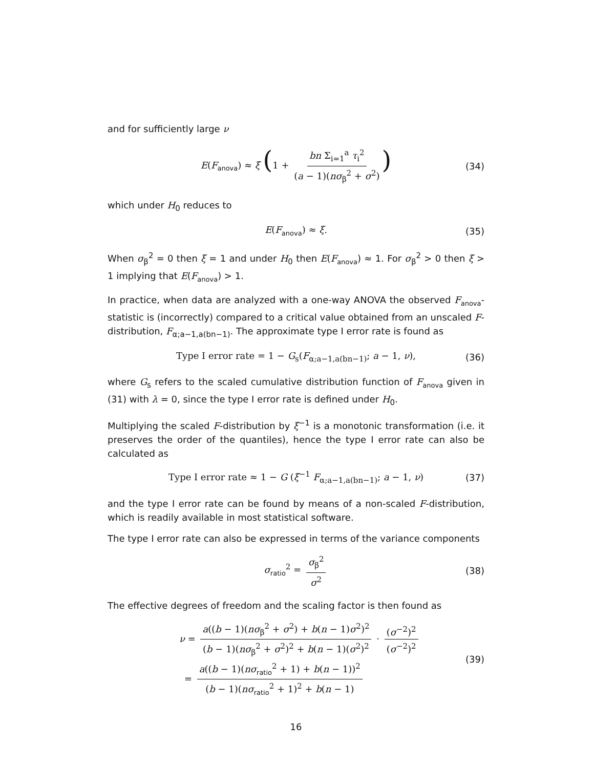and for sufficiently large ν
E(F<sub>anova</sub>) ≈ ξ (1 + bn Σ<sub>i=1</sub><sup>a</sup> τ<sub>i</sub><sup>2</sup> (a − 1)(nσ<sub>β</sub><sup>2</sup> + σ<sup>2</sup>)) (34)
which under H<sub>0</sub> reduces to
E(F<sub>anova</sub>) ≈ ξ. (35)
When σ<sub>β</sub><sup>2</sup> = 0 then ξ = 1 and under H<sub>0</sub> then E(F<sub>anova</sub>) ≈ 1. For σ<sub>β</sub><sup>2</sup> > 0 then ξ > 1 implying that E(F<sub>anova</sub>) > 1.
In practice, when data are analyzed with a one-way ANOVA the observed F<sub>anova</sub>-statistic is (incorrectly) compared to a critical value obtained from an unscaled F-distribution, F<sub>α;a−1,a(bn−1)</sub>. The approximate type I error rate is found as
Type I error rate = 1 − G<sub>s</sub>(F<sub>α;a−1,a(bn−1)</sub>; a − 1, ν), (36)
where G<sub>s</sub> refers to the scaled cumulative distribution function of F<sub>anova</sub> given in (31) with λ = 0, since the type I error rate is defined under H<sub>0</sub>.
Multiplying the scaled F-distribution by ξ<sup>−1</sup> is a monotonic transformation (i.e. it preserves the order of the quantiles), hence the type I error rate can also be calculated as
Type I error rate ≈ 1 − G (ξ<sup>−1</sup> F<sub>α;a−1,a(bn−1)</sub>; a − 1, ν) (37)
and the type I error rate can be found by means of a non-scaled F-distribution, which is readily available in most statistical software.
The type I error rate can also be expressed in terms of the variance components
σ<sub>ratio</sub><sup>2</sup> = σ<sub>β</sub><sup>2</sup> σ<sup>2</sup> (38)
The effective degrees of freedom and the scaling factor is then found as
ν = a((b − 1)(nσ<sub>β</sub><sup>2</sup> + σ<sup>2</sup>) + b(n − 1)σ<sup>2</sup>)<sup>2</sup> (b − 1)(nσ<sub>β</sub><sup>2</sup> + σ<sup>2</sup>)<sup>2</sup> + b(n − 1)(σ<sup>2</sup>)<sup>2</sup> · (σ<sup>−2</sup>)<sup>2</sup> (σ<sup>−2</sup>)<sup>2</sup>
= a((b − 1)(nσ<sub>ratio</sub><sup>2</sup> + 1) + b(n − 1))<sup>2</sup> (b − 1)(nσ<sub>ratio</sub><sup>2</sup> + 1)<sup>2</sup> + b(n − 1)
(39)
16